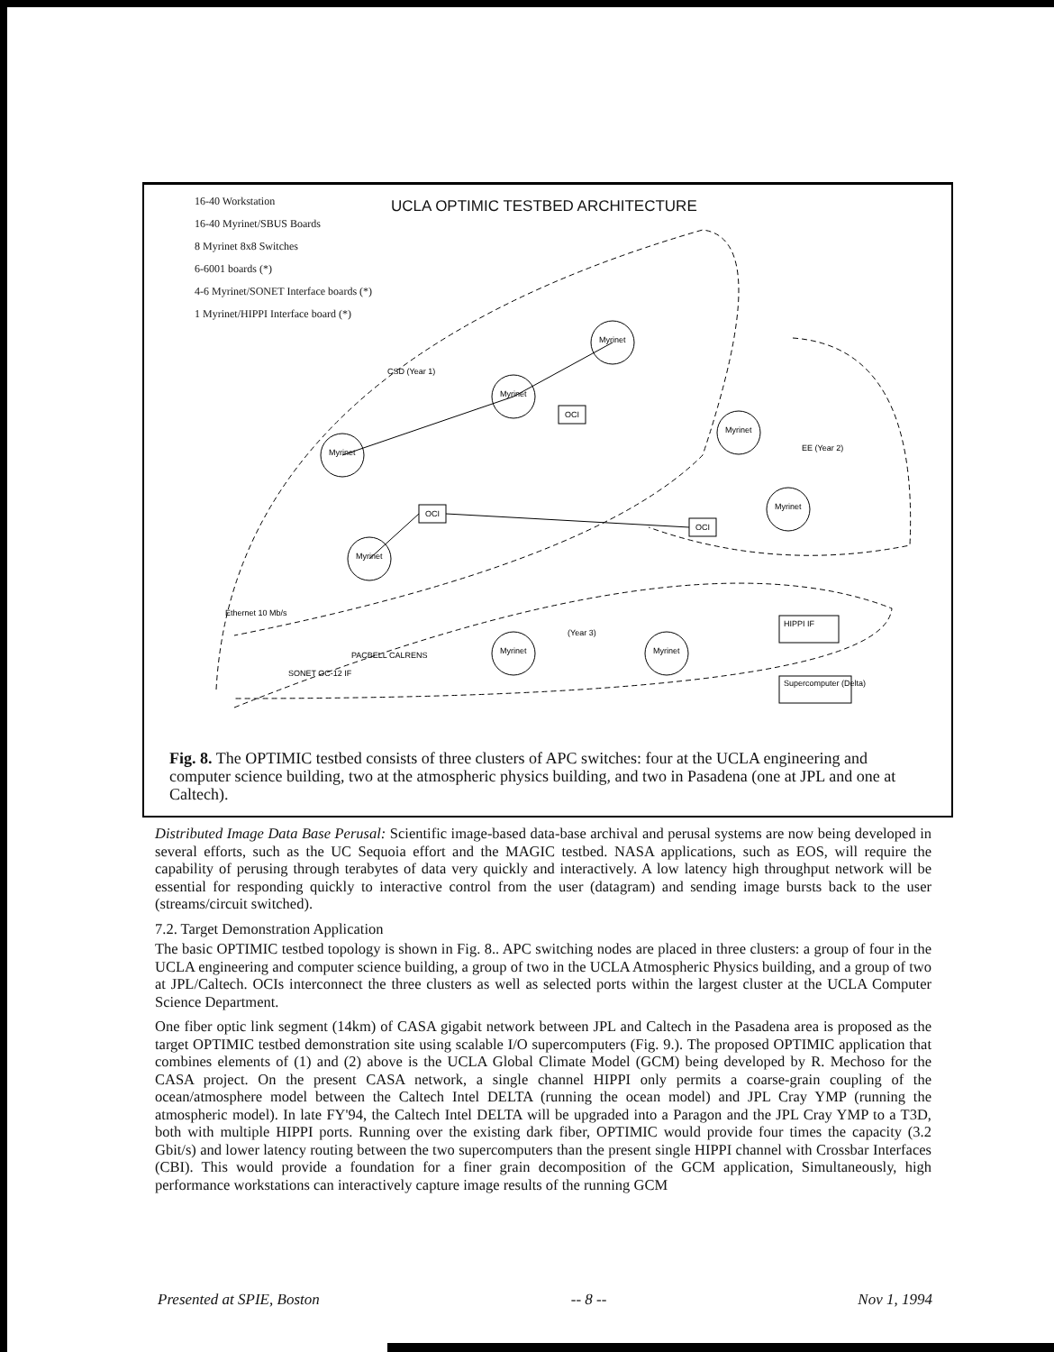16-40 Workstation
16-40 Myrinet/SBUS Boards
8 Myrinet 8x8 Switches
6-6001 boards (*)
4-6 Myrinet/SONET Interface boards (*)
1 Myrinet/HIPPI Interface board (*)
UCLA OPTIMIC TESTBED ARCHITECTURE
Myrinet
Myrinet
Myrinet
Myrinet
Myrinet
Myrinet
Myrinet
Myrinet
OCI
OCI
OCI
HIPPI IF
Supercomputer (Delta)
Ethernet 10 Mb/s
PACBELL CALRENS
SONET OC-12 IF
EE (Year 2)
CSD (Year 1)
(Year 3)
Fig. 8. The OPTIMIC testbed consists of three clusters of APC switches: four at the UCLA engineering and computer science building, two at the atmospheric physics building, and two in Pasadena (one at JPL and one at Caltech).
Distributed Image Data Base Perusal: Scientific image-based data-base archival and perusal systems are now being developed in several efforts, such as the UC Sequoia effort and the MAGIC testbed. NASA applications, such as EOS, will require the capability of perusing through terabytes of data very quickly and interactively. A low latency high throughput network will be essential for responding quickly to interactive control from the user (datagram) and sending image bursts back to the user (streams/circuit switched).
7.2. Target Demonstration Application
The basic OPTIMIC testbed topology is shown in Fig. 8.. APC switching nodes are placed in three clusters: a group of four in the UCLA engineering and computer science building, a group of two in the UCLA Atmospheric Physics building, and a group of two at JPL/Caltech. OCIs interconnect the three clusters as well as selected ports within the largest cluster at the UCLA Computer Science Department.
One fiber optic link segment (14km) of CASA gigabit network between JPL and Caltech in the Pasadena area is proposed as the target OPTIMIC testbed demonstration site using scalable I/O supercomputers (Fig. 9.). The proposed OPTIMIC application that combines elements of (1) and (2) above is the UCLA Global Climate Model (GCM) being developed by R. Mechoso for the CASA project. On the present CASA network, a single channel HIPPI only permits a coarse-grain coupling of the ocean/atmosphere model between the Caltech Intel DELTA (running the ocean model) and JPL Cray YMP (running the atmospheric model). In late FY'94, the Caltech Intel DELTA will be upgraded into a Paragon and the JPL Cray YMP to a T3D, both with multiple HIPPI ports. Running over the existing dark fiber, OPTIMIC would provide four times the capacity (3.2 Gbit/s) and lower latency routing between the two supercomputers than the present single HIPPI channel with Crossbar Interfaces (CBI). This would provide a foundation for a finer grain decomposition of the GCM application, Simultaneously, high performance workstations can interactively capture image results of the running GCM
Presented at SPIE, Boston -- 8 -- Nov 1, 1994